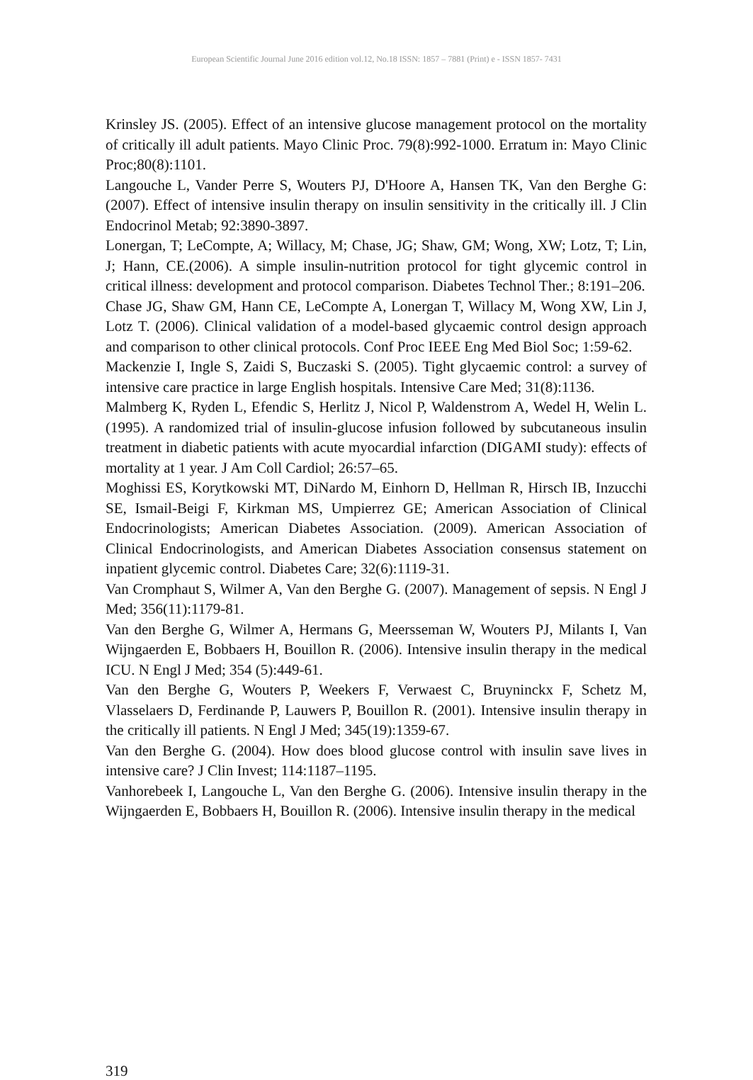European Scientific Journal June 2016 edition vol.12, No.18 ISSN: 1857 – 7881 (Print) e - ISSN 1857- 7431
Krinsley JS. (2005). Effect of an intensive glucose management protocol on the mortality of critically ill adult patients. Mayo Clinic Proc. 79(8):992-1000. Erratum in: Mayo Clinic Proc;80(8):1101.
Langouche L, Vander Perre S, Wouters PJ, D'Hoore A, Hansen TK, Van den Berghe G: (2007). Effect of intensive insulin therapy on insulin sensitivity in the critically ill. J Clin Endocrinol Metab; 92:3890-3897.
Lonergan, T; LeCompte, A; Willacy, M; Chase, JG; Shaw, GM; Wong, XW; Lotz, T; Lin, J; Hann, CE.(2006). A simple insulin-nutrition protocol for tight glycemic control in critical illness: development and protocol comparison. Diabetes Technol Ther.; 8:191–206.
Chase JG, Shaw GM, Hann CE, LeCompte A, Lonergan T, Willacy M, Wong XW, Lin J, Lotz T. (2006). Clinical validation of a model-based glycaemic control design approach and comparison to other clinical protocols. Conf Proc IEEE Eng Med Biol Soc; 1:59-62.
Mackenzie I, Ingle S, Zaidi S, Buczaski S. (2005). Tight glycaemic control: a survey of intensive care practice in large English hospitals. Intensive Care Med; 31(8):1136.
Malmberg K, Ryden L, Efendic S, Herlitz J, Nicol P, Waldenstrom A, Wedel H, Welin L. (1995). A randomized trial of insulin-glucose infusion followed by subcutaneous insulin treatment in diabetic patients with acute myocardial infarction (DIGAMI study): effects of mortality at 1 year. J Am Coll Cardiol; 26:57–65.
Moghissi ES, Korytkowski MT, DiNardo M, Einhorn D, Hellman R, Hirsch IB, Inzucchi SE, Ismail-Beigi F, Kirkman MS, Umpierrez GE; American Association of Clinical Endocrinologists; American Diabetes Association. (2009). American Association of Clinical Endocrinologists, and American Diabetes Association consensus statement on inpatient glycemic control. Diabetes Care; 32(6):1119-31.
Van Cromphaut S, Wilmer A, Van den Berghe G. (2007). Management of sepsis. N Engl J Med; 356(11):1179-81.
Van den Berghe G, Wilmer A, Hermans G, Meersseman W, Wouters PJ, Milants I, Van Wijngaerden E, Bobbaers H, Bouillon R. (2006). Intensive insulin therapy in the medical ICU. N Engl J Med; 354 (5):449-61.
Van den Berghe G, Wouters P, Weekers F, Verwaest C, Bruyninckx F, Schetz M, Vlasselaers D, Ferdinande P, Lauwers P, Bouillon R. (2001). Intensive insulin therapy in the critically ill patients. N Engl J Med; 345(19):1359-67.
Van den Berghe G. (2004). How does blood glucose control with insulin save lives in intensive care? J Clin Invest; 114:1187–1195.
Vanhorebeek I, Langouche L, Van den Berghe G. (2006). Intensive insulin therapy in the Wijngaerden E, Bobbaers H, Bouillon R. (2006). Intensive insulin therapy in the medical
319